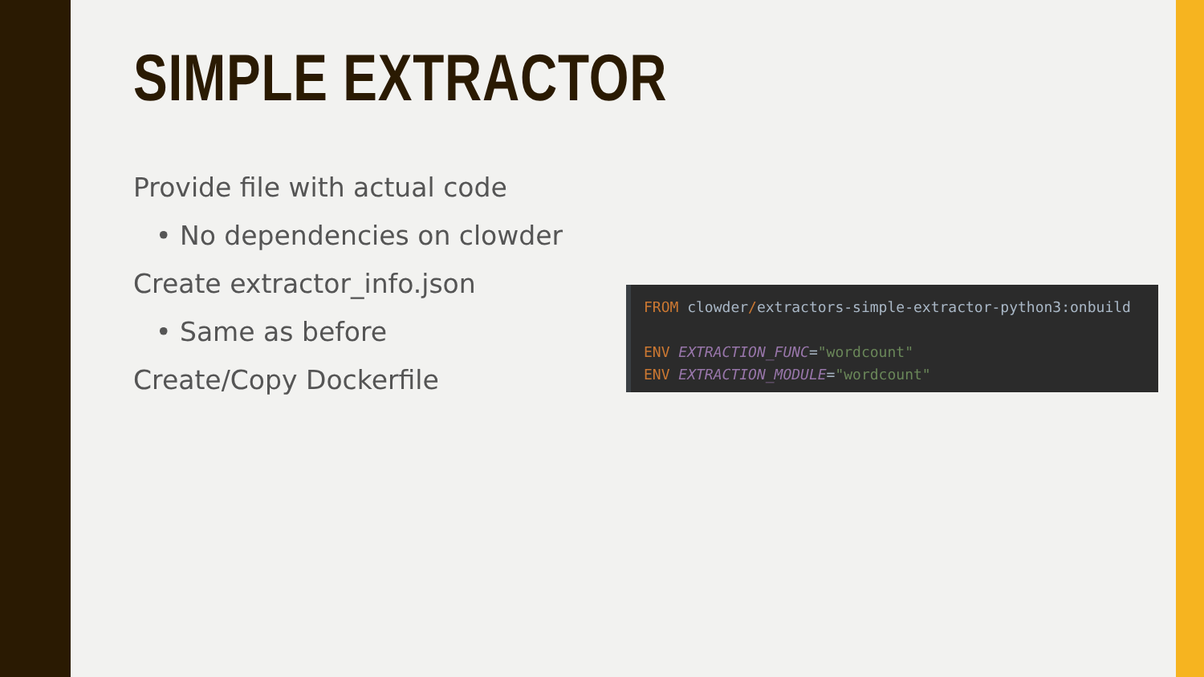SIMPLE EXTRACTOR
Provide file with actual code
• No dependencies on clowder
Create extractor_info.json
• Same as before
Create/Copy Dockerfile
FROM clowder/extractors-simple-extractor-python3:onbuild
ENV EXTRACTION_FUNC="wordcount"
ENV EXTRACTION_MODULE="wordcount"